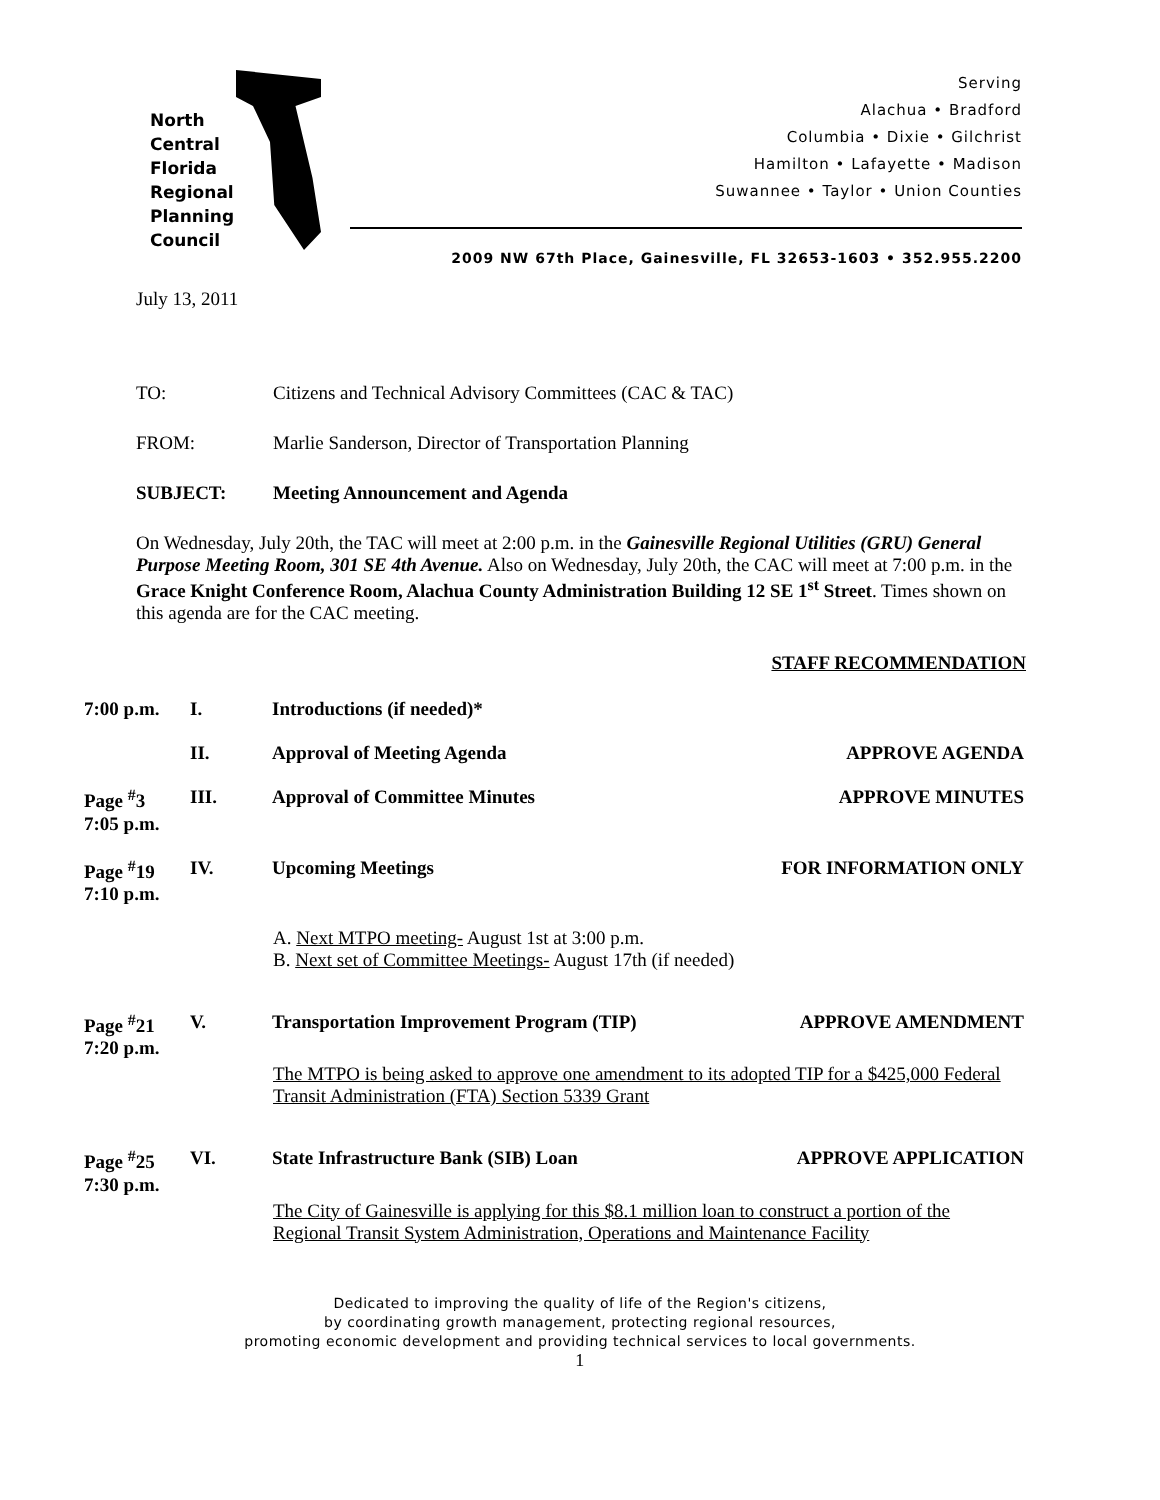North
Central
Florida
Regional
Planning
Council
Serving
Alachua • Bradford
Columbia • Dixie • Gilchrist
Hamilton • Lafayette • Madison
Suwannee • Taylor • Union Counties
2009 NW 67th Place, Gainesville, FL 32653-1603 • 352.955.2200
July 13, 2011
TO: Citizens and Technical Advisory Committees (CAC & TAC)
FROM: Marlie Sanderson, Director of Transportation Planning
SUBJECT: Meeting Announcement and Agenda
On Wednesday, July 20th, the TAC will meet at 2:00 p.m. in the Gainesville Regional Utilities (GRU) General Purpose Meeting Room, 301 SE 4th Avenue. Also on Wednesday, July 20th, the CAC will meet at 7:00 p.m. in the Grace Knight Conference Room, Alachua County Administration Building 12 SE 1<sup>st</sup> Street. Times shown on this agenda are for the CAC meeting.
STAFF RECOMMENDATION
7:00 p.m. I. Introductions (if needed)*
II. Approval of Meeting Agenda APPROVE AGENDA
Page <sup>#</sup>3
7:05 p.m.
III. Approval of Committee Minutes APPROVE MINUTES
Page <sup>#</sup>19
7:10 p.m.
IV. Upcoming Meetings FOR INFORMATION ONLY
A. Next MTPO meeting- August 1st at 3:00 p.m.
B. Next set of Committee Meetings- August 17th (if needed)
Page <sup>#</sup>21
7:20 p.m.
V. Transportation Improvement Program (TIP)
APPROVE AMENDMENT
The MTPO is being asked to approve one amendment to its adopted TIP for a $425,000 Federal Transit Administration (FTA) Section 5339 Grant
Page <sup>#</sup>25
7:30 p.m.
VI. State Infrastructure Bank (SIB) Loan
APPROVE APPLICATION
The City of Gainesville is applying for this $8.1 million loan to construct a portion of the Regional Transit System Administration, Operations and Maintenance Facility
Dedicated to improving the quality of life of the Region's citizens,
by coordinating growth management, protecting regional resources,
promoting economic development and providing technical services to local governments.
1